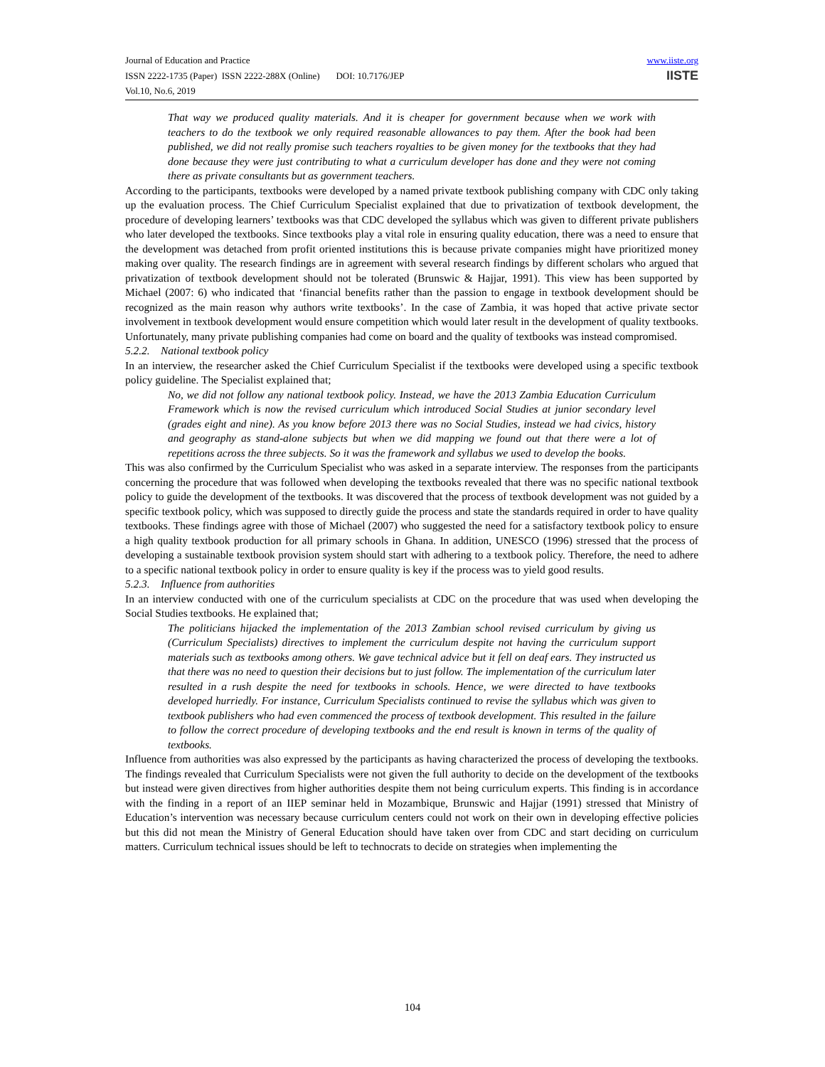Journal of Education and Practice
ISSN 2222-1735 (Paper) ISSN 2222-288X (Online) DOI: 10.7176/JEP
Vol.10, No.6, 2019
www.iiste.org
IISTE
That way we produced quality materials. And it is cheaper for government because when we work with teachers to do the textbook we only required reasonable allowances to pay them. After the book had been published, we did not really promise such teachers royalties to be given money for the textbooks that they had done because they were just contributing to what a curriculum developer has done and they were not coming there as private consultants but as government teachers.
According to the participants, textbooks were developed by a named private textbook publishing company with CDC only taking up the evaluation process. The Chief Curriculum Specialist explained that due to privatization of textbook development, the procedure of developing learners’ textbooks was that CDC developed the syllabus which was given to different private publishers who later developed the textbooks. Since textbooks play a vital role in ensuring quality education, there was a need to ensure that the development was detached from profit oriented institutions this is because private companies might have prioritized money making over quality. The research findings are in agreement with several research findings by different scholars who argued that privatization of textbook development should not be tolerated (Brunswic & Hajjar, 1991). This view has been supported by Michael (2007: 6) who indicated that ‘financial benefits rather than the passion to engage in textbook development should be recognized as the main reason why authors write textbooks’. In the case of Zambia, it was hoped that active private sector involvement in textbook development would ensure competition which would later result in the development of quality textbooks. Unfortunately, many private publishing companies had come on board and the quality of textbooks was instead compromised.
5.2.2. National textbook policy
In an interview, the researcher asked the Chief Curriculum Specialist if the textbooks were developed using a specific textbook policy guideline. The Specialist explained that;
No, we did not follow any national textbook policy. Instead, we have the 2013 Zambia Education Curriculum Framework which is now the revised curriculum which introduced Social Studies at junior secondary level (grades eight and nine). As you know before 2013 there was no Social Studies, instead we had civics, history and geography as stand-alone subjects but when we did mapping we found out that there were a lot of repetitions across the three subjects. So it was the framework and syllabus we used to develop the books.
This was also confirmed by the Curriculum Specialist who was asked in a separate interview. The responses from the participants concerning the procedure that was followed when developing the textbooks revealed that there was no specific national textbook policy to guide the development of the textbooks. It was discovered that the process of textbook development was not guided by a specific textbook policy, which was supposed to directly guide the process and state the standards required in order to have quality textbooks. These findings agree with those of Michael (2007) who suggested the need for a satisfactory textbook policy to ensure a high quality textbook production for all primary schools in Ghana. In addition, UNESCO (1996) stressed that the process of developing a sustainable textbook provision system should start with adhering to a textbook policy. Therefore, the need to adhere to a specific national textbook policy in order to ensure quality is key if the process was to yield good results.
5.2.3. Influence from authorities
In an interview conducted with one of the curriculum specialists at CDC on the procedure that was used when developing the Social Studies textbooks. He explained that;
The politicians hijacked the implementation of the 2013 Zambian school revised curriculum by giving us (Curriculum Specialists) directives to implement the curriculum despite not having the curriculum support materials such as textbooks among others. We gave technical advice but it fell on deaf ears. They instructed us that there was no need to question their decisions but to just follow. The implementation of the curriculum later resulted in a rush despite the need for textbooks in schools. Hence, we were directed to have textbooks developed hurriedly. For instance, Curriculum Specialists continued to revise the syllabus which was given to textbook publishers who had even commenced the process of textbook development. This resulted in the failure to follow the correct procedure of developing textbooks and the end result is known in terms of the quality of textbooks.
Influence from authorities was also expressed by the participants as having characterized the process of developing the textbooks. The findings revealed that Curriculum Specialists were not given the full authority to decide on the development of the textbooks but instead were given directives from higher authorities despite them not being curriculum experts. This finding is in accordance with the finding in a report of an IIEP seminar held in Mozambique, Brunswic and Hajjar (1991) stressed that Ministry of Education’s intervention was necessary because curriculum centers could not work on their own in developing effective policies but this did not mean the Ministry of General Education should have taken over from CDC and start deciding on curriculum matters. Curriculum technical issues should be left to technocrats to decide on strategies when implementing the
104